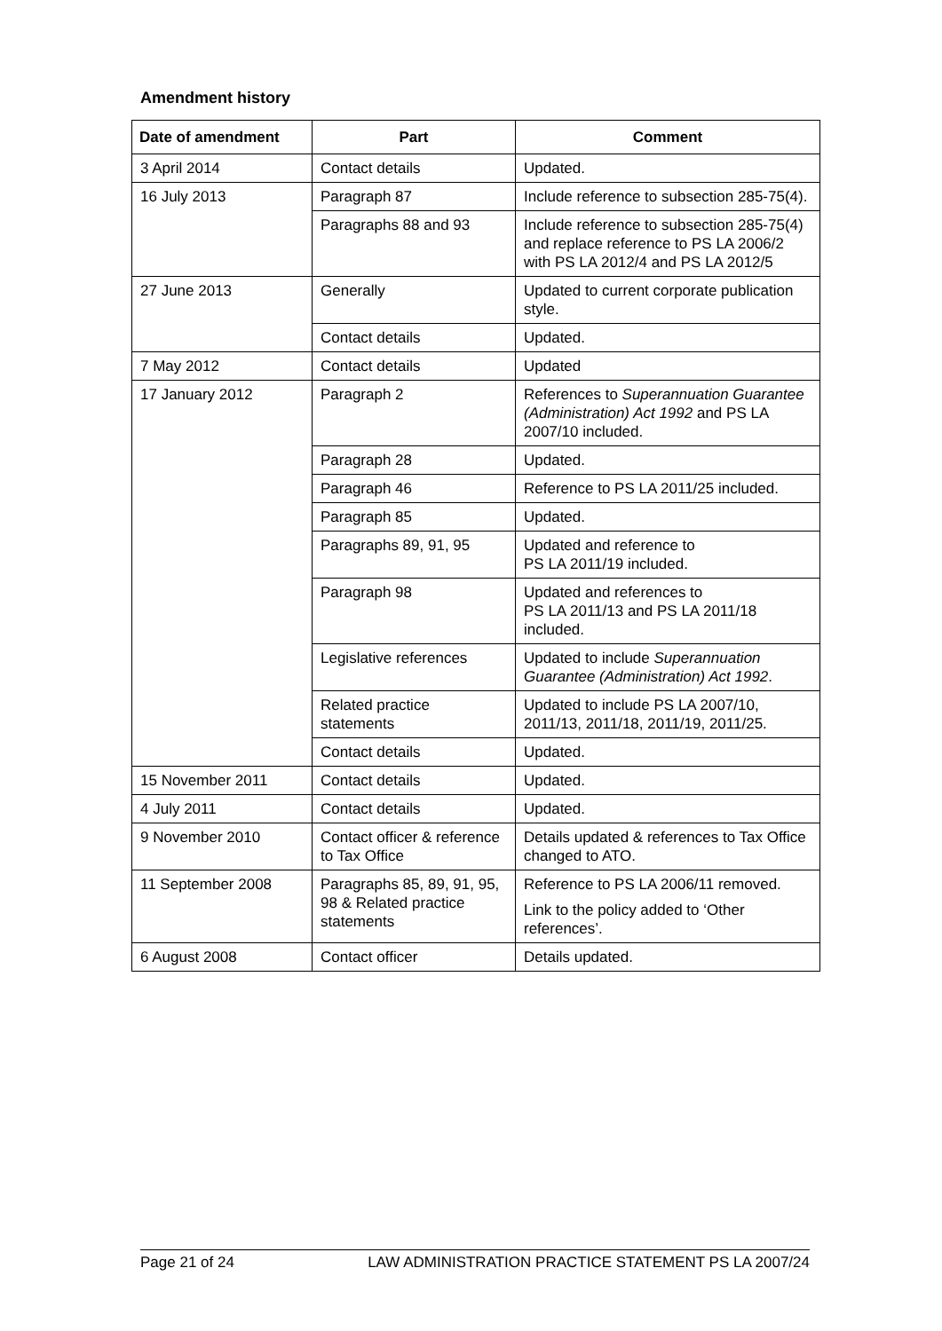Amendment history
| Date of amendment | Part | Comment |
| --- | --- | --- |
| 3 April 2014 | Contact details | Updated. |
| 16 July 2013 | Paragraph 87 | Include reference to subsection 285-75(4). |
| | Paragraphs 88 and 93 | Include reference to subsection 285-75(4) and replace reference to PS LA 2006/2 with PS LA 2012/4 and PS LA 2012/5 |
| 27 June 2013 | Generally | Updated to current corporate publication style. |
| | Contact details | Updated. |
| 7 May 2012 | Contact details | Updated |
| 17 January 2012 | Paragraph 2 | References to Superannuation Guarantee (Administration) Act 1992 and PS LA 2007/10 included. |
| | Paragraph 28 | Updated. |
| | Paragraph 46 | Reference to PS LA 2011/25 included. |
| | Paragraph 85 | Updated. |
| | Paragraphs 89, 91, 95 | Updated and reference to PS LA 2011/19 included. |
| | Paragraph 98 | Updated and references to PS LA 2011/13 and PS LA 2011/18 included. |
| | Legislative references | Updated to include Superannuation Guarantee (Administration) Act 1992 . |
| | Related practice statements | Updated to include PS LA 2007/10, 2011/13, 2011/18, 2011/19, 2011/25. |
| | Contact details | Updated. |
| 15 November 2011 | Contact details | Updated. |
| 4 July 2011 | Contact details | Updated. |
| 9 November 2010 | Contact officer & reference to Tax Office | Details updated & references to Tax Office changed to ATO. |
| 11 September 2008 | Paragraphs 85, 89, 91, 95, 98 & Related practice statements | Reference to PS LA 2006/11 removed. Link to the policy added to ‘Other references’. |
| 6 August 2008 | Contact officer | Details updated. |
Page 21 of 24 LAW ADMINISTRATION PRACTICE STATEMENT PS LA 2007/24